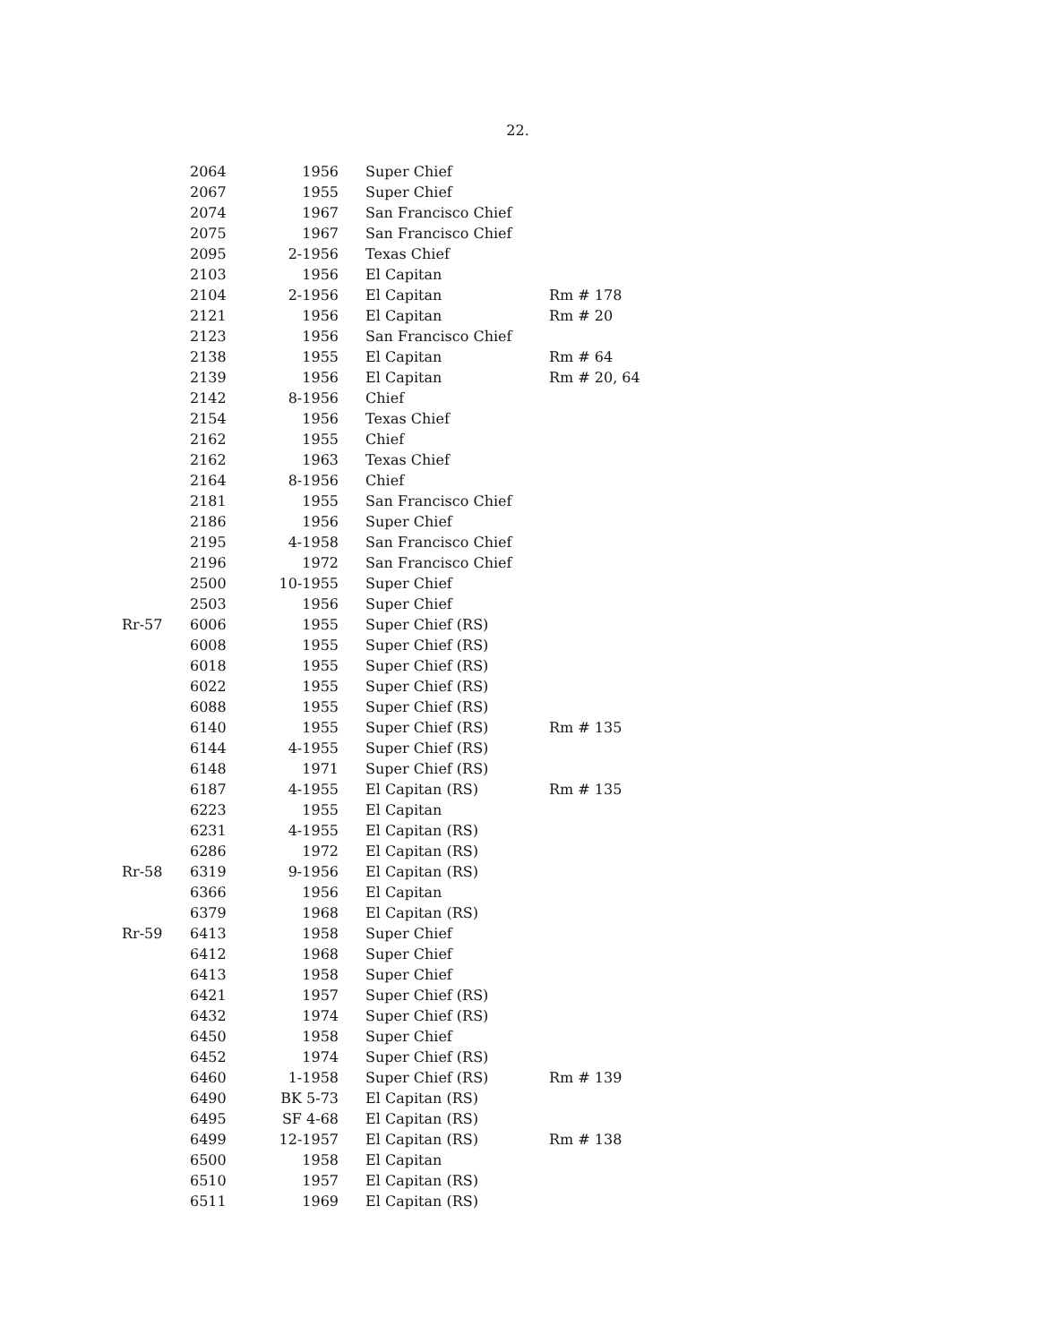22.
| | 2064 | 1956 | Super Chief | |
| | 2067 | 1955 | Super Chief | |
| | 2074 | 1967 | San Francisco Chief | |
| | 2075 | 1967 | San Francisco Chief | |
| | 2095 | 2-1956 | Texas Chief | |
| | 2103 | 1956 | El Capitan | |
| | 2104 | 2-1956 | El Capitan | Rm # 178 |
| | 2121 | 1956 | El Capitan | Rm # 20 |
| | 2123 | 1956 | San Francisco Chief | |
| | 2138 | 1955 | El Capitan | Rm # 64 |
| | 2139 | 1956 | El Capitan | Rm # 20, 64 |
| | 2142 | 8-1956 | Chief | |
| | 2154 | 1956 | Texas Chief | |
| | 2162 | 1955 | Chief | |
| | 2162 | 1963 | Texas Chief | |
| | 2164 | 8-1956 | Chief | |
| | 2181 | 1955 | San Francisco Chief | |
| | 2186 | 1956 | Super Chief | |
| | 2195 | 4-1958 | San Francisco Chief | |
| | 2196 | 1972 | San Francisco Chief | |
| | 2500 | 10-1955 | Super Chief | |
| | 2503 | 1956 | Super Chief | |
| Rr-57 | 6006 | 1955 | Super Chief (RS) | |
| | 6008 | 1955 | Super Chief (RS) | |
| | 6018 | 1955 | Super Chief (RS) | |
| | 6022 | 1955 | Super Chief (RS) | |
| | 6088 | 1955 | Super Chief (RS) | |
| | 6140 | 1955 | Super Chief (RS) | Rm # 135 |
| | 6144 | 4-1955 | Super Chief (RS) | |
| | 6148 | 1971 | Super Chief (RS) | |
| | 6187 | 4-1955 | El Capitan (RS) | Rm # 135 |
| | 6223 | 1955 | El Capitan | |
| | 6231 | 4-1955 | El Capitan (RS) | |
| | 6286 | 1972 | El Capitan (RS) | |
| Rr-58 | 6319 | 9-1956 | El Capitan (RS) | |
| | 6366 | 1956 | El Capitan | |
| | 6379 | 1968 | El Capitan (RS) | |
| Rr-59 | 6413 | 1958 | Super Chief | |
| | 6412 | 1968 | Super Chief | |
| | 6413 | 1958 | Super Chief | |
| | 6421 | 1957 | Super Chief (RS) | |
| | 6432 | 1974 | Super Chief (RS) | |
| | 6450 | 1958 | Super Chief | |
| | 6452 | 1974 | Super Chief (RS) | |
| | 6460 | 1-1958 | Super Chief (RS) | Rm # 139 |
| | 6490 | BK 5-73 | El Capitan (RS) | |
| | 6495 | SF 4-68 | El Capitan (RS) | |
| | 6499 | 12-1957 | El Capitan (RS) | Rm # 138 |
| | 6500 | 1958 | El Capitan | |
| | 6510 | 1957 | El Capitan (RS) | |
| | 6511 | 1969 | El Capitan (RS) | |